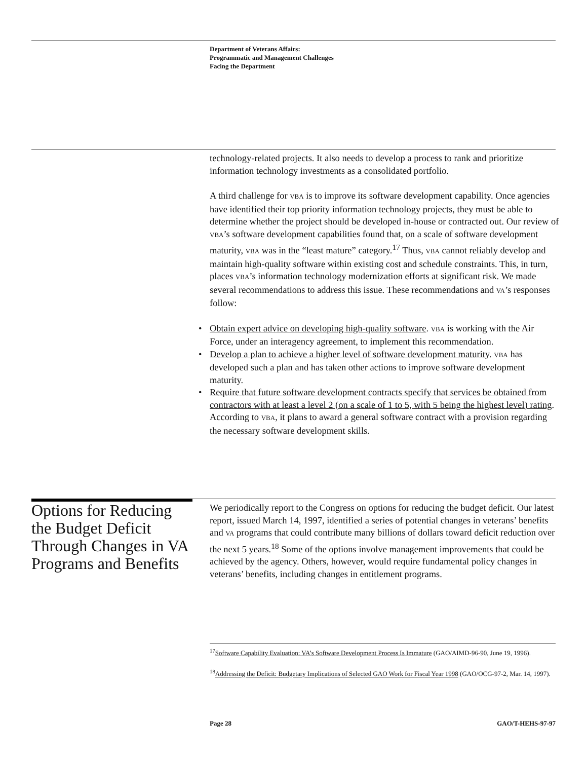Department of Veterans Affairs:
Programmatic and Management Challenges
Facing the Department
technology-related projects. It also needs to develop a process to rank and prioritize information technology investments as a consolidated portfolio.
A third challenge for VBA is to improve its software development capability. Once agencies have identified their top priority information technology projects, they must be able to determine whether the project should be developed in-house or contracted out. Our review of VBA’s software development capabilities found that, on a scale of software development maturity, VBA was in the “least mature” category.<sup>17</sup> Thus, VBA cannot reliably develop and maintain high-quality software within existing cost and schedule constraints. This, in turn, places VBA’s information technology modernization efforts at significant risk. We made several recommendations to address this issue. These recommendations and VA’s responses follow:
• Obtain expert advice on developing high-quality software. VBA is working with the Air Force, under an interagency agreement, to implement this recommendation.
• Develop a plan to achieve a higher level of software development maturity. VBA has developed such a plan and has taken other actions to improve software development maturity.
• Require that future software development contracts specify that services be obtained from contractors with at least a level 2 (on a scale of 1 to 5, with 5 being the highest level) rating. According to VBA, it plans to award a general software contract with a provision regarding the necessary software development skills.
Options for Reducing the Budget Deficit Through Changes in VA Programs and Benefits
We periodically report to the Congress on options for reducing the budget deficit. Our latest report, issued March 14, 1997, identified a series of potential changes in veterans’ benefits and VA programs that could contribute many billions of dollars toward deficit reduction over the next 5 years.<sup>18</sup> Some of the options involve management improvements that could be achieved by the agency. Others, however, would require fundamental policy changes in veterans’ benefits, including changes in entitlement programs.
<sup>17</sup> Software Capability Evaluation: VA’s Software Development Process Is Immature (GAO/AIMD-96-90, June 19, 1996).
<sup>18</sup> Addressing the Deficit: Budgetary Implications of Selected GAO Work for Fiscal Year 1998 (GAO/OCG-97-2, Mar. 14, 1997).
Page 28 GAO/T-HEHS-97-97